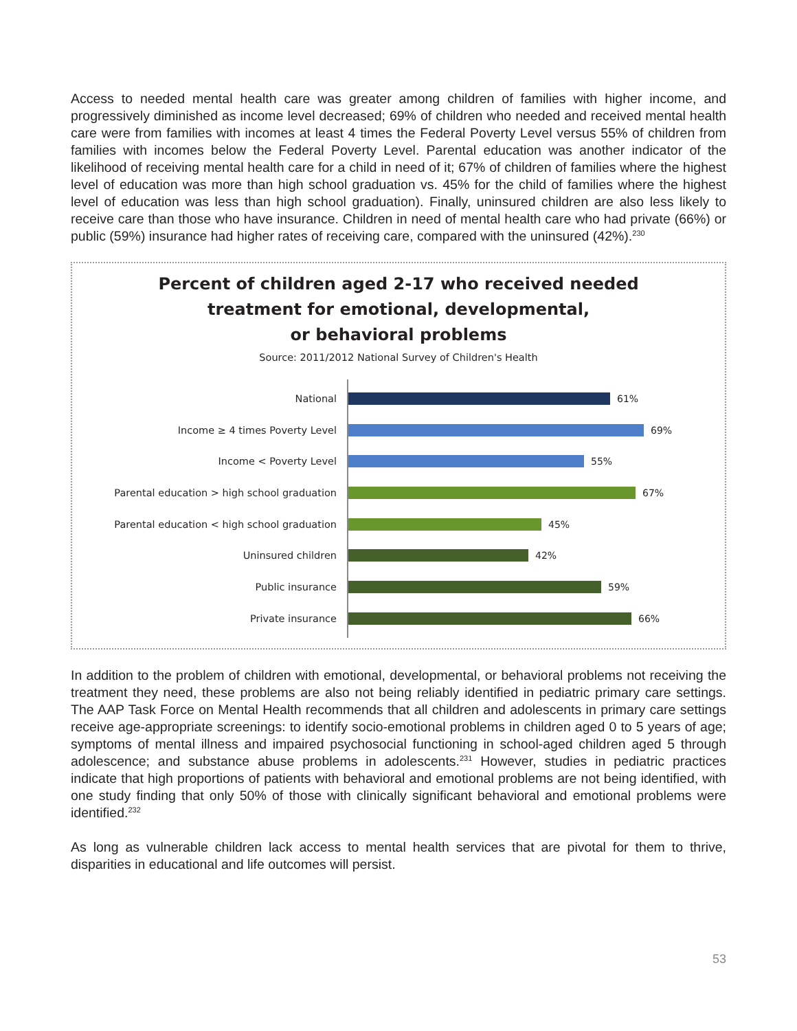Access to needed mental health care was greater among children of families with higher income, and progressively diminished as income level decreased; 69% of children who needed and received mental health care were from families with incomes at least 4 times the Federal Poverty Level versus 55% of children from families with incomes below the Federal Poverty Level. Parental education was another indicator of the likelihood of receiving mental health care for a child in need of it; 67% of children of families where the highest level of education was more than high school graduation vs. 45% for the child of families where the highest level of education was less than high school graduation). Finally, uninsured children are also less likely to receive care than those who have insurance. Children in need of mental health care who had private (66%) or public (59%) insurance had higher rates of receiving care, compared with the uninsured (42%).<sup>230</sup>
Percent of children aged 2-17 who received needed
treatment for emotional, developmental,
or behavioral problems
Source: 2011/2012 National Survey of Children's Health
National 61%
Income ≥ 4 times Poverty Level 69%
Income < Poverty Level 55%
Parental education > high school graduation 67%
Parental education < high school graduation 45%
Uninsured children 42%
Public insurance 59%
Private insurance 66%
In addition to the problem of children with emotional, developmental, or behavioral problems not receiving the treatment they need, these problems are also not being reliably identified in pediatric primary care settings. The AAP Task Force on Mental Health recommends that all children and adolescents in primary care settings receive age-appropriate screenings: to identify socio-emotional problems in children aged 0 to 5 years of age; symptoms of mental illness and impaired psychosocial functioning in school-aged children aged 5 through adolescence; and substance abuse problems in adolescents.<sup>231</sup> However, studies in pediatric practices indicate that high proportions of patients with behavioral and emotional problems are not being identified, with one study finding that only 50% of those with clinically significant behavioral and emotional problems were identified.<sup>232</sup>
As long as vulnerable children lack access to mental health services that are pivotal for them to thrive, disparities in educational and life outcomes will persist.
53